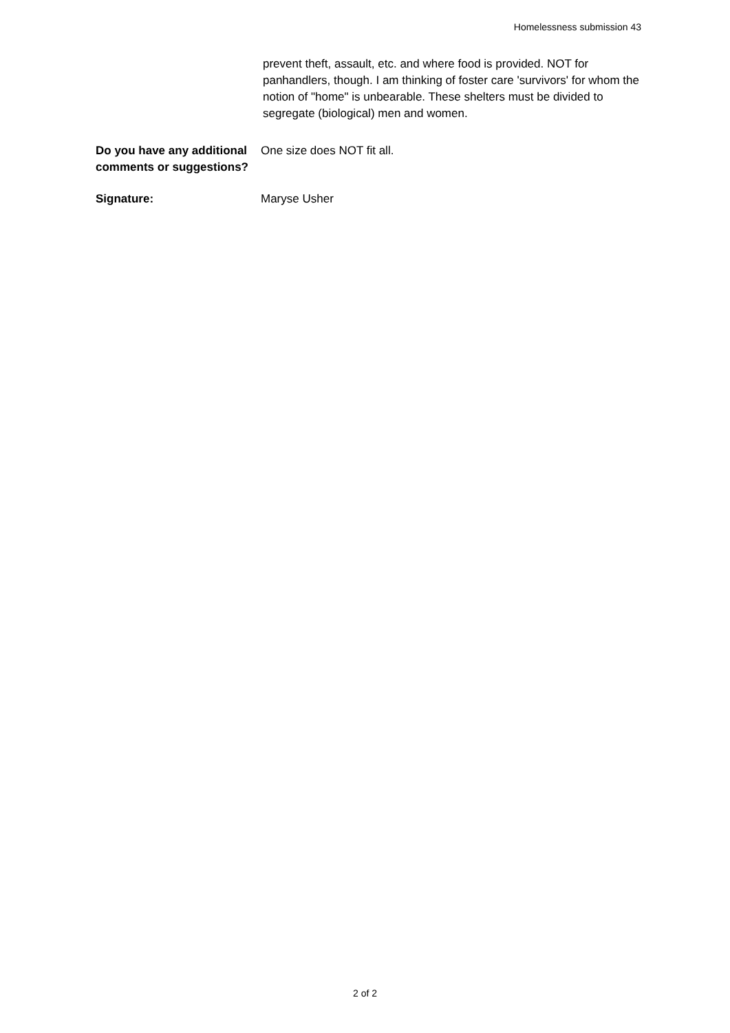Homelessness submission 43
prevent theft, assault, etc. and where food is provided. NOT for panhandlers, though. I am thinking of foster care 'survivors' for whom the notion of "home" is unbearable. These shelters must be divided to segregate (biological) men and women.
Do you have any additional comments or suggestions?
One size does NOT fit all.
Signature: Maryse Usher
2 of 2